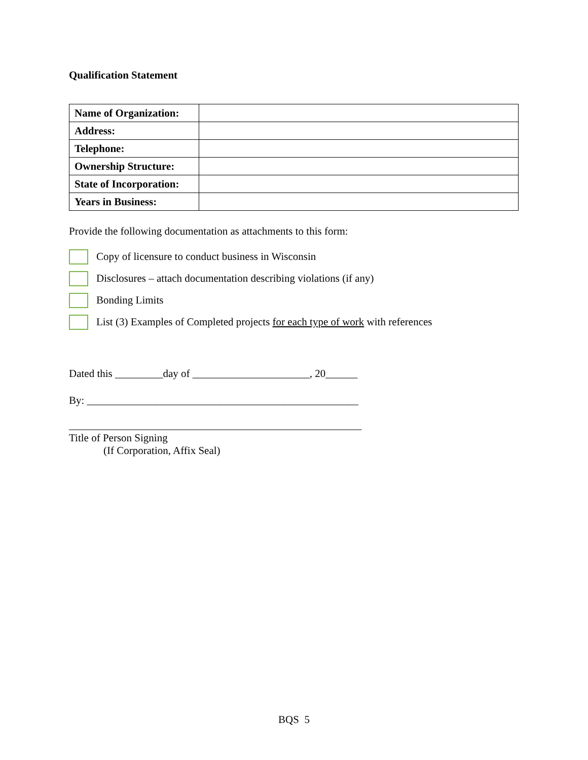Qualification Statement
| Name of Organization: | |
| Address: | |
| Telephone: | |
| Ownership Structure: | |
| State of Incorporation: | |
| Years in Business: | |
Provide the following documentation as attachments to this form:
Copy of licensure to conduct business in Wisconsin
Disclosures – attach documentation describing violations (if any)
Bonding Limits
List (3) Examples of Completed projects for each type of work with references
Dated this _________day of ______________________, 20______
By: ___________________________________________________
_______________________________________________________
Title of Person Signing
(If Corporation, Affix Seal)
BQS 5